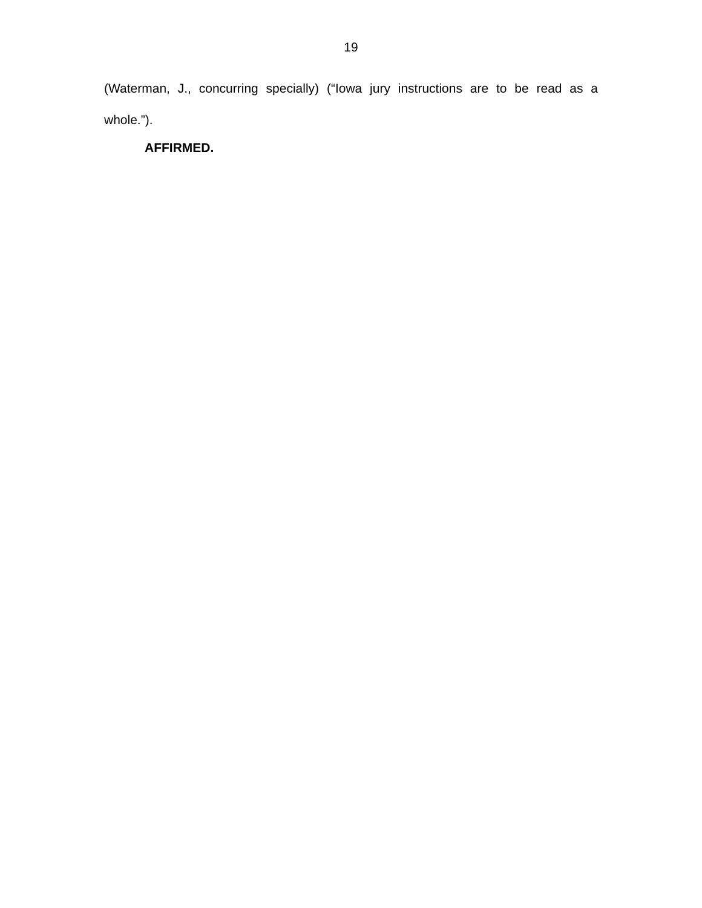19
(Waterman, J., concurring specially) (“Iowa jury instructions are to be read as a whole.”).
AFFIRMED.